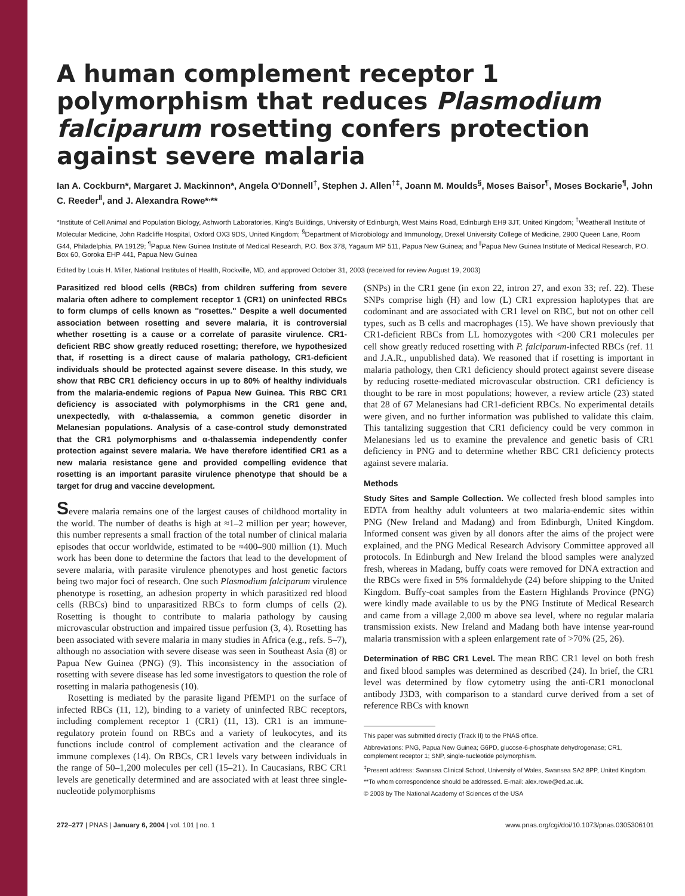A human complement receptor 1 polymorphism that reduces Plasmodium falciparum rosetting confers protection against severe malaria
Ian A. Cockburn*, Margaret J. Mackinnon*, Angela O'Donnell<sup>†</sup>, Stephen J. Allen<sup>†‡</sup>, Joann M. Moulds<sup>§</sup>, Moses Baisor<sup>¶</sup>, Moses Bockarie<sup>¶</sup>, John C. Reeder<sup>‖</sup>, and J. Alexandra Rowe*<sup>,</sup>**
*Institute of Cell Animal and Population Biology, Ashworth Laboratories, King's Buildings, University of Edinburgh, West Mains Road, Edinburgh EH9 3JT, United Kingdom; <sup>†</sup>Weatherall Institute of Molecular Medicine, John Radcliffe Hospital, Oxford OX3 9DS, United Kingdom; <sup>§</sup>Department of Microbiology and Immunology, Drexel University College of Medicine, 2900 Queen Lane, Room G44, Philadelphia, PA 19129; <sup>¶</sup>Papua New Guinea Institute of Medical Research, P.O. Box 378, Yagaum MP 511, Papua New Guinea; and <sup>‖</sup>Papua New Guinea Institute of Medical Research, P.O. Box 60, Goroka EHP 441, Papua New Guinea
Edited by Louis H. Miller, National Institutes of Health, Rockville, MD, and approved October 31, 2003 (received for review August 19, 2003)
Parasitized red blood cells (RBCs) from children suffering from severe malaria often adhere to complement receptor 1 (CR1) on uninfected RBCs to form clumps of cells known as ''rosettes.'' Despite a well documented association between rosetting and severe malaria, it is controversial whether rosetting is a cause or a correlate of parasite virulence. CR1-deficient RBC show greatly reduced rosetting; therefore, we hypothesized that, if rosetting is a direct cause of malaria pathology, CR1-deficient individuals should be protected against severe disease. In this study, we show that RBC CR1 deficiency occurs in up to 80% of healthy individuals from the malaria-endemic regions of Papua New Guinea. This RBC CR1 deficiency is associated with polymorphisms in the CR1 gene and, unexpectedly, with α-thalassemia, a common genetic disorder in Melanesian populations. Analysis of a case-control study demonstrated that the CR1 polymorphisms and α-thalassemia independently confer protection against severe malaria. We have therefore identified CR1 as a new malaria resistance gene and provided compelling evidence that rosetting is an important parasite virulence phenotype that should be a target for drug and vaccine development.
Severe malaria remains one of the largest causes of childhood mortality in the world. The number of deaths is high at ≈1–2 million per year; however, this number represents a small fraction of the total number of clinical malaria episodes that occur worldwide, estimated to be ≈400–900 million (1). Much work has been done to determine the factors that lead to the development of severe malaria, with parasite virulence phenotypes and host genetic factors being two major foci of research. One such Plasmodium falciparum virulence phenotype is rosetting, an adhesion property in which parasitized red blood cells (RBCs) bind to unparasitized RBCs to form clumps of cells (2). Rosetting is thought to contribute to malaria pathology by causing microvascular obstruction and impaired tissue perfusion (3, 4). Rosetting has been associated with severe malaria in many studies in Africa (e.g., refs. 5–7), although no association with severe disease was seen in Southeast Asia (8) or Papua New Guinea (PNG) (9). This inconsistency in the association of rosetting with severe disease has led some investigators to question the role of rosetting in malaria pathogenesis (10).
Rosetting is mediated by the parasite ligand PfEMP1 on the surface of infected RBCs (11, 12), binding to a variety of uninfected RBC receptors, including complement receptor 1 (CR1) (11, 13). CR1 is an immune-regulatory protein found on RBCs and a variety of leukocytes, and its functions include control of complement activation and the clearance of immune complexes (14). On RBCs, CR1 levels vary between individuals in the range of 50–1,200 molecules per cell (15–21). In Caucasians, RBC CR1 levels are genetically determined and are associated with at least three single-nucleotide polymorphisms
(SNPs) in the CR1 gene (in exon 22, intron 27, and exon 33; ref. 22). These SNPs comprise high (H) and low (L) CR1 expression haplotypes that are codominant and are associated with CR1 level on RBC, but not on other cell types, such as B cells and macrophages (15). We have shown previously that CR1-deficient RBCs from LL homozygotes with <200 CR1 molecules per cell show greatly reduced rosetting with P. falciparum-infected RBCs (ref. 11 and J.A.R., unpublished data). We reasoned that if rosetting is important in malaria pathology, then CR1 deficiency should protect against severe disease by reducing rosette-mediated microvascular obstruction. CR1 deficiency is thought to be rare in most populations; however, a review article (23) stated that 28 of 67 Melanesians had CR1-deficient RBCs. No experimental details were given, and no further information was published to validate this claim. This tantalizing suggestion that CR1 deficiency could be very common in Melanesians led us to examine the prevalence and genetic basis of CR1 deficiency in PNG and to determine whether RBC CR1 deficiency protects against severe malaria.
Methods
Study Sites and Sample Collection. We collected fresh blood samples into EDTA from healthy adult volunteers at two malaria-endemic sites within PNG (New Ireland and Madang) and from Edinburgh, United Kingdom. Informed consent was given by all donors after the aims of the project were explained, and the PNG Medical Research Advisory Committee approved all protocols. In Edinburgh and New Ireland the blood samples were analyzed fresh, whereas in Madang, buffy coats were removed for DNA extraction and the RBCs were fixed in 5% formaldehyde (24) before shipping to the United Kingdom. Buffy-coat samples from the Eastern Highlands Province (PNG) were kindly made available to us by the PNG Institute of Medical Research and came from a village 2,000 m above sea level, where no regular malaria transmission exists. New Ireland and Madang both have intense year-round malaria transmission with a spleen enlargement rate of >70% (25, 26).
Determination of RBC CR1 Level. The mean RBC CR1 level on both fresh and fixed blood samples was determined as described (24). In brief, the CR1 level was determined by flow cytometry using the anti-CR1 monoclonal antibody J3D3, with comparison to a standard curve derived from a set of reference RBCs with known
This paper was submitted directly (Track II) to the PNAS office.
Abbreviations: PNG, Papua New Guinea; G6PD, glucose-6-phosphate dehydrogenase; CR1, complement receptor 1; SNP, single-nucleotide polymorphism.
<sup>‡</sup> Present address: Swansea Clinical School, University of Wales, Swansea SA2 8PP, United Kingdom.
**To whom correspondence should be addressed. E-mail: alex.rowe@ed.ac.uk.
© 2003 by The National Academy of Sciences of the USA
272–277 | PNAS | January 6, 2004 | vol. 101 | no. 1 www.pnas.org/cgi/doi/10.1073/pnas.0305306101